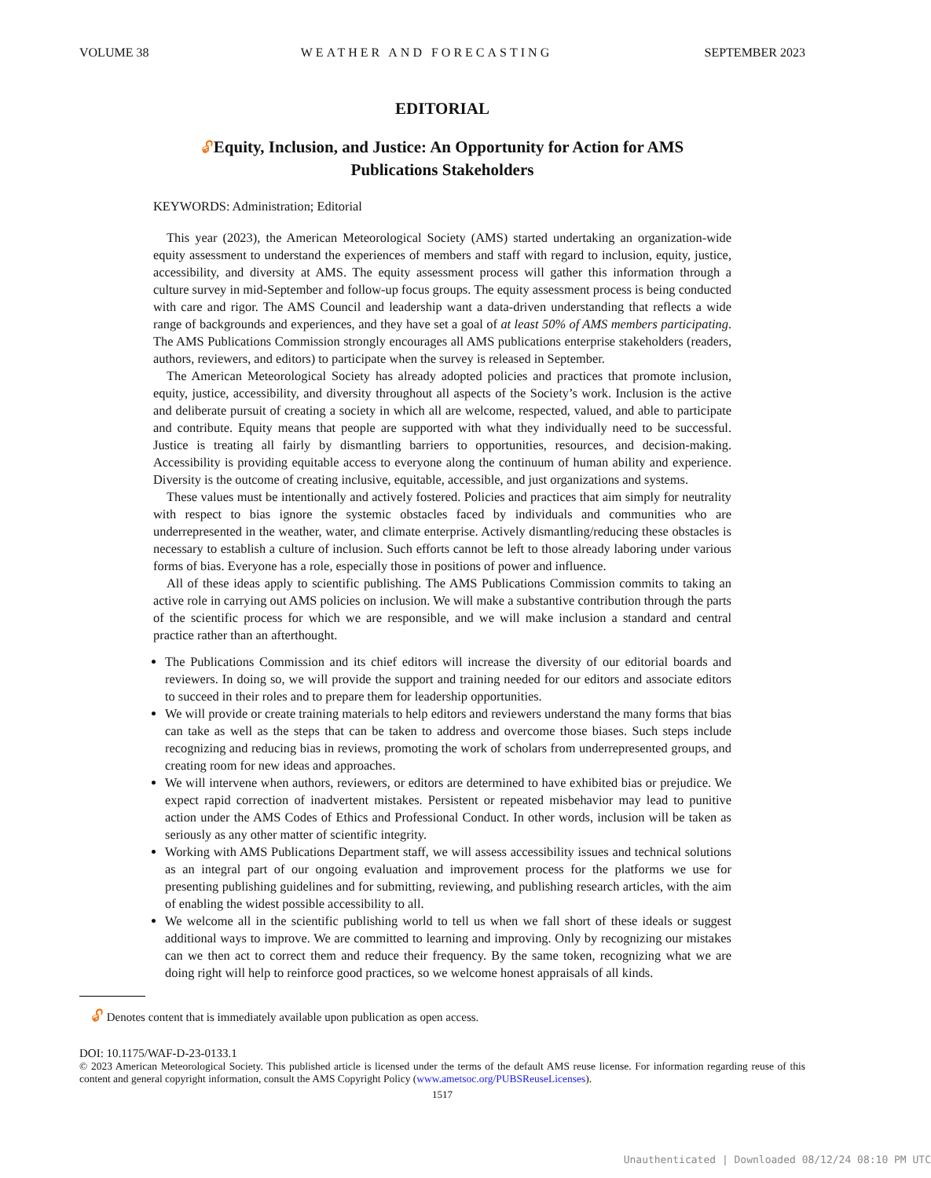VOLUME 38 WEATHER AND FORECASTING SEPTEMBER 2023
EDITORIAL
🔓︎Equity, Inclusion, and Justice: An Opportunity for Action for AMS
Publications Stakeholders
KEYWORDS: Administration; Editorial
This year (2023), the American Meteorological Society (AMS) started undertaking an organization-wide equity assessment to understand the experiences of members and staff with regard to inclusion, equity, justice, accessibility, and diversity at AMS. The equity assessment process will gather this information through a culture survey in mid-September and follow-up focus groups. The equity assessment process is being conducted with care and rigor. The AMS Council and leadership want a data-driven understanding that reflects a wide range of backgrounds and experiences, and they have set a goal of at least 50% of AMS members participating. The AMS Publications Commission strongly encourages all AMS publications enterprise stakeholders (readers, authors, reviewers, and editors) to participate when the survey is released in September.
The American Meteorological Society has already adopted policies and practices that promote inclusion, equity, justice, accessibility, and diversity throughout all aspects of the Society’s work. Inclusion is the active and deliberate pursuit of creating a society in which all are welcome, respected, valued, and able to participate and contribute. Equity means that people are supported with what they individually need to be successful. Justice is treating all fairly by dismantling barriers to opportunities, resources, and decision-making. Accessibility is providing equitable access to everyone along the continuum of human ability and experience. Diversity is the outcome of creating inclusive, equitable, accessible, and just organizations and systems.
These values must be intentionally and actively fostered. Policies and practices that aim simply for neutrality with respect to bias ignore the systemic obstacles faced by individuals and communities who are underrepresented in the weather, water, and climate enterprise. Actively dismantling/reducing these obstacles is necessary to establish a culture of inclusion. Such efforts cannot be left to those already laboring under various forms of bias. Everyone has a role, especially those in positions of power and influence.
All of these ideas apply to scientific publishing. The AMS Publications Commission commits to taking an active role in carrying out AMS policies on inclusion. We will make a substantive contribution through the parts of the scientific process for which we are responsible, and we will make inclusion a standard and central practice rather than an afterthought.
The Publications Commission and its chief editors will increase the diversity of our editorial boards and reviewers. In doing so, we will provide the support and training needed for our editors and associate editors to succeed in their roles and to prepare them for leadership opportunities.
We will provide or create training materials to help editors and reviewers understand the many forms that bias can take as well as the steps that can be taken to address and overcome those biases. Such steps include recognizing and reducing bias in reviews, promoting the work of scholars from underrepresented groups, and creating room for new ideas and approaches.
We will intervene when authors, reviewers, or editors are determined to have exhibited bias or prejudice. We expect rapid correction of inadvertent mistakes. Persistent or repeated misbehavior may lead to punitive action under the AMS Codes of Ethics and Professional Conduct. In other words, inclusion will be taken as seriously as any other matter of scientific integrity.
Working with AMS Publications Department staff, we will assess accessibility issues and technical solutions as an integral part of our ongoing evaluation and improvement process for the platforms we use for presenting publishing guidelines and for submitting, reviewing, and publishing research articles, with the aim of enabling the widest possible accessibility to all.
We welcome all in the scientific publishing world to tell us when we fall short of these ideals or suggest additional ways to improve. We are committed to learning and improving. Only by recognizing our mistakes can we then act to correct them and reduce their frequency. By the same token, recognizing what we are doing right will help to reinforce good practices, so we welcome honest appraisals of all kinds.
🔓︎ Denotes content that is immediately available upon publication as open access.
DOI: 10.1175/WAF-D-23-0133.1
© 2023 American Meteorological Society. This published article is licensed under the terms of the default AMS reuse license. For information regarding reuse of this content and general copyright information, consult the AMS Copyright Policy (www.ametsoc.org/PUBSReuseLicenses).
1517
Unauthenticated | Downloaded 08/12/24 08:10 PM UTC